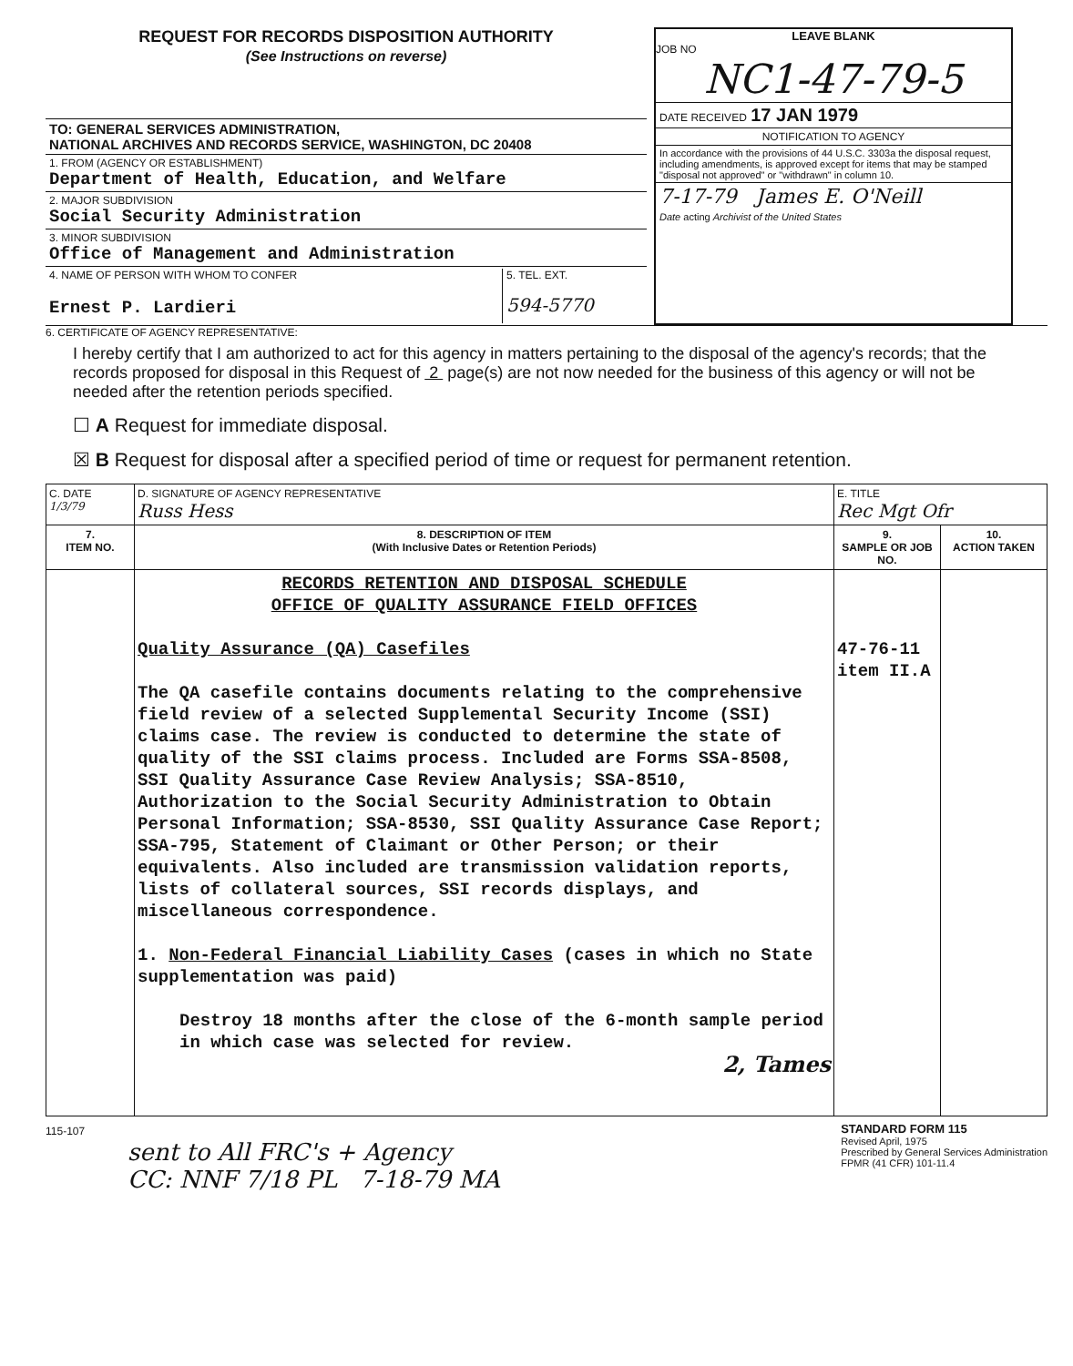REQUEST FOR RECORDS DISPOSITION AUTHORITY
(See Instructions on reverse)
TO: GENERAL SERVICES ADMINISTRATION,
NATIONAL ARCHIVES AND RECORDS SERVICE, WASHINGTON, DC 20408
1. FROM (AGENCY OR ESTABLISHMENT)
Department of Health, Education, and Welfare
2. MAJOR SUBDIVISION
Social Security Administration
3. MINOR SUBDIVISION
Office of Management and Administration
4. NAME OF PERSON WITH WHOM TO CONFER
Ernest P. Lardieri
5. TEL. EXT.
594-5770
LEAVE BLANK
JOB NO
NC1-47-79-5
DATE RECEIVED 17 JAN 1979
NOTIFICATION TO AGENCY
In accordance with the provisions of 44 U.S.C. 3303a the disposal request, including amendments, is approved except for items that may be stamped "disposal not approved" or "withdrawn" in column 10.
7-17-79 James E. O'Neill
Date acting Archivist of the United States
6. CERTIFICATE OF AGENCY REPRESENTATIVE:
I hereby certify that I am authorized to act for this agency in matters pertaining to the disposal of the agency's records; that the records proposed for disposal in this Request of 2 page(s) are not now needed for the business of this agency or will not be needed after the retention periods specified.
☐ A Request for immediate disposal.
☒ B Request for disposal after a specified period of time or request for permanent retention.
| C. DATE 1/3/79 | D. SIGNATURE OF AGENCY REPRESENTATIVE Russ Hess | E. TITLE Rec Mgt Ofr | |
| 7. ITEM NO. | 8. DESCRIPTION OF ITEM (With Inclusive Dates or Retention Periods) | 9. SAMPLE OR JOB NO. | 10. ACTION TAKEN |
| | RECORDS RETENTION AND DISPOSAL SCHEDULE OFFICE OF QUALITY ASSURANCE FIELD OFFICES Quality Assurance (QA) Casefiles The QA casefile contains documents relating to the comprehensive field review of a selected Supplemental Security Income (SSI) claims case. The review is conducted to determine the state of quality of the SSI claims process. Included are Forms SSA-8508, SSI Quality Assurance Case Review Analysis; SSA-8510, Authorization to the Social Security Administration to Obtain Personal Information; SSA-8530, SSI Quality Assurance Case Report; SSA-795, Statement of Claimant or Other Person; or their equivalents. Also included are transmission validation reports, lists of collateral sources, SSI records displays, and miscellaneous correspondence. 1. Non-Federal Financial Liability Cases (cases in which no State supplementation was paid) Destroy 18 months after the close of the 6-month sample period in which case was selected for review. 2, Tames | 47-76-11 item II.A | |
115-107
sent to All FRC's + Agency
CC: NNF 7/18 PL 7-18-79 MA
STANDARD FORM 115
Revised April, 1975
Prescribed by General Services Administration
FPMR (41 CFR) 101-11.4